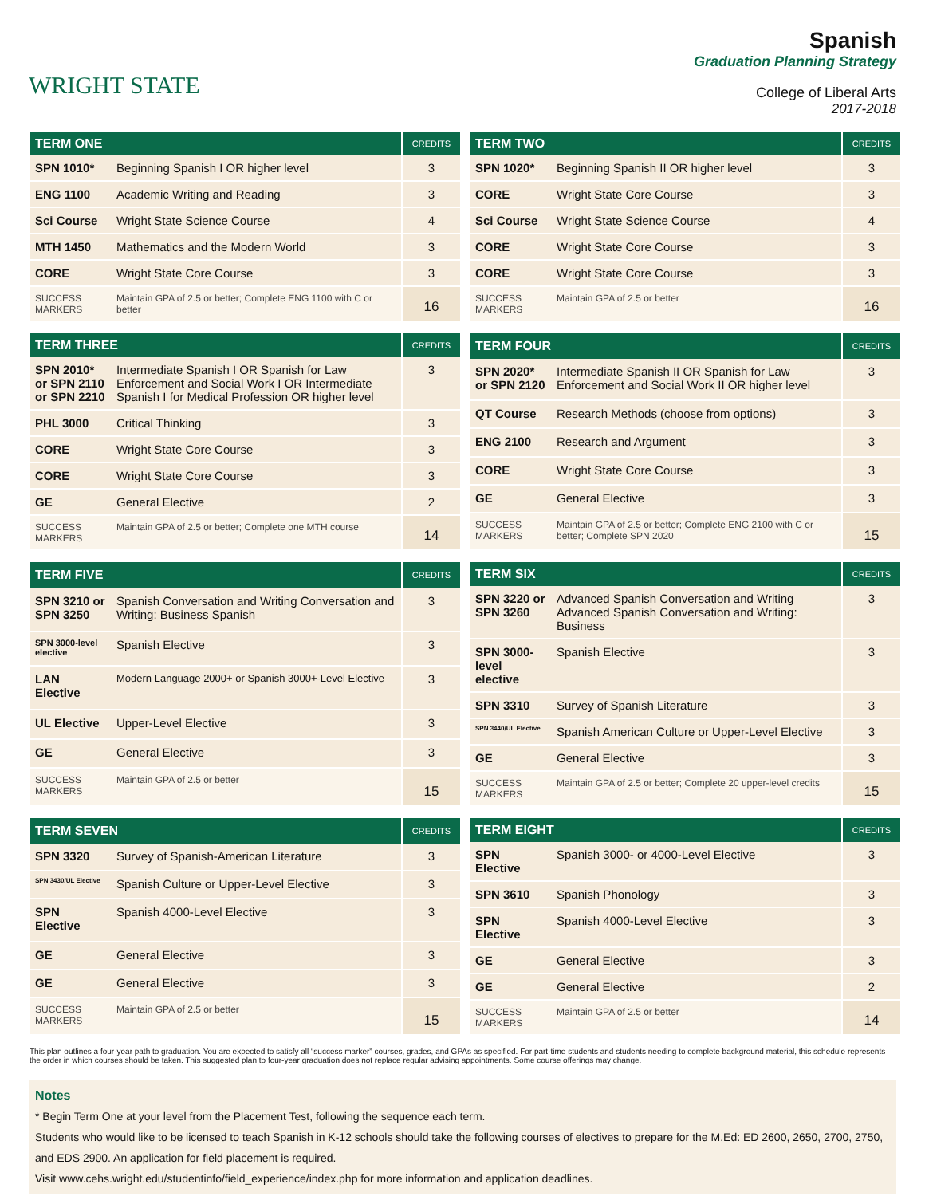WRIGHT STATE
Spanish
Graduation Planning Strategy
College of Liberal Arts
2017-2018
| TERM ONE | | CREDITS |
| --- | --- | --- |
| SPN 1010* | Beginning Spanish I OR higher level | 3 |
| ENG 1100 | Academic Writing and Reading | 3 |
| Sci Course | Wright State Science Course | 4 |
| MTH 1450 | Mathematics and the Modern World | 3 |
| CORE | Wright State Core Course | 3 |
| SUCCESS MARKERS | Maintain GPA of 2.5 or better; Complete ENG 1100 with C or better | 16 |
| TERM TWO | | CREDITS |
| --- | --- | --- |
| SPN 1020* | Beginning Spanish II OR higher level | 3 |
| CORE | Wright State Core Course | 3 |
| Sci Course | Wright State Science Course | 4 |
| CORE | Wright State Core Course | 3 |
| CORE | Wright State Core Course | 3 |
| SUCCESS MARKERS | Maintain GPA of 2.5 or better | 16 |
| TERM THREE | | CREDITS |
| --- | --- | --- |
| SPN 2010* or SPN 2110 or SPN 2210 | Intermediate Spanish I OR Spanish for Law Enforcement and Social Work I OR Intermediate Spanish I for Medical Profession OR higher level | 3 |
| PHL 3000 | Critical Thinking | 3 |
| CORE | Wright State Core Course | 3 |
| CORE | Wright State Core Course | 3 |
| GE | General Elective | 2 |
| SUCCESS MARKERS | Maintain GPA of 2.5 or better; Complete one MTH course | 14 |
| TERM FOUR | | CREDITS |
| --- | --- | --- |
| SPN 2020* or SPN 2120 | Intermediate Spanish II OR Spanish for Law Enforcement and Social Work II OR higher level | 3 |
| QT Course | Research Methods (choose from options) | 3 |
| ENG 2100 | Research and Argument | 3 |
| CORE | Wright State Core Course | 3 |
| GE | General Elective | 3 |
| SUCCESS MARKERS | Maintain GPA of 2.5 or better; Complete ENG 2100 with C or better; Complete SPN 2020 | 15 |
| TERM FIVE | | CREDITS |
| --- | --- | --- |
| SPN 3210 or SPN 3250 | Spanish Conversation and Writing Conversation and Writing: Business Spanish | 3 |
| SPN 3000-level elective | Spanish Elective | 3 |
| LAN Elective | Modern Language 2000+ or Spanish 3000+-Level Elective | 3 |
| UL Elective | Upper-Level Elective | 3 |
| GE | General Elective | 3 |
| SUCCESS MARKERS | Maintain GPA of 2.5 or better | 15 |
| TERM SIX | | CREDITS |
| --- | --- | --- |
| SPN 3220 or SPN 3260 | Advanced Spanish Conversation and Writing Advanced Spanish Conversation and Writing: Business | 3 |
| SPN 3000-level elective | Spanish Elective | 3 |
| SPN 3310 | Survey of Spanish Literature | 3 |
| SPN 3440/UL Elective | Spanish American Culture or Upper-Level Elective | 3 |
| GE | General Elective | 3 |
| SUCCESS MARKERS | Maintain GPA of 2.5 or better; Complete 20 upper-level credits | 15 |
| TERM SEVEN | | CREDITS |
| --- | --- | --- |
| SPN 3320 | Survey of Spanish-American Literature | 3 |
| SPN 3430/UL Elective | Spanish Culture or Upper-Level Elective | 3 |
| SPN Elective | Spanish 4000-Level Elective | 3 |
| GE | General Elective | 3 |
| GE | General Elective | 3 |
| SUCCESS MARKERS | Maintain GPA of 2.5 or better | 15 |
| TERM EIGHT | | CREDITS |
| --- | --- | --- |
| SPN Elective | Spanish 3000- or 4000-Level Elective | 3 |
| SPN 3610 | Spanish Phonology | 3 |
| SPN Elective | Spanish 4000-Level Elective | 3 |
| GE | General Elective | 3 |
| GE | General Elective | 2 |
| SUCCESS MARKERS | Maintain GPA of 2.5 or better | 14 |
This plan outlines a four-year path to graduation. You are expected to satisfy all “success marker” courses, grades, and GPAs as specified. For part-time students and students needing to complete background material, this schedule represents the order in which courses should be taken. This suggested plan to four-year graduation does not replace regular advising appointments. Some course offerings may change.
Notes
* Begin Term One at your level from the Placement Test, following the sequence each term.
Students who would like to be licensed to teach Spanish in K-12 schools should take the following courses of electives to prepare for the M.Ed: ED 2600, 2650, 2700, 2750, and EDS 2900. An application for field placement is required.
Visit www.cehs.wright.edu/studentinfo/field_experience/index.php for more information and application deadlines.